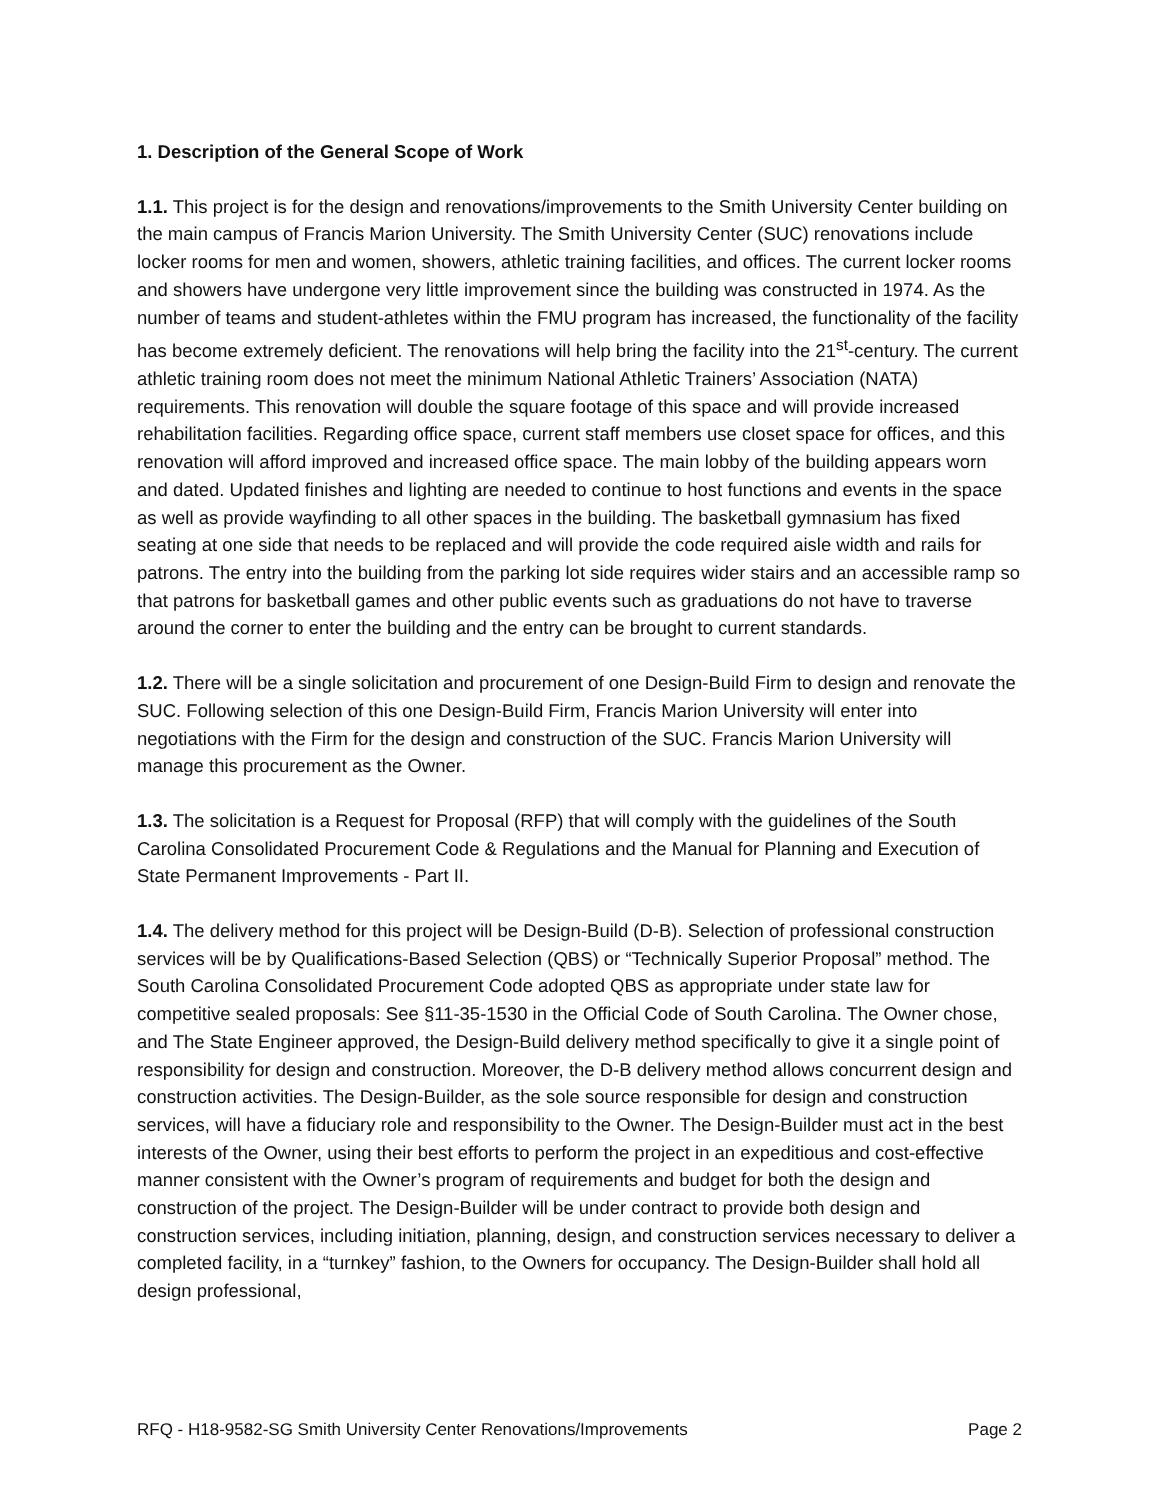1. Description of the General Scope of Work
1.1. This project is for the design and renovations/improvements to the Smith University Center building on the main campus of Francis Marion University. The Smith University Center (SUC) renovations include locker rooms for men and women, showers, athletic training facilities, and offices. The current locker rooms and showers have undergone very little improvement since the building was constructed in 1974. As the number of teams and student-athletes within the FMU program has increased, the functionality of the facility has become extremely deficient. The renovations will help bring the facility into the 21<sup>st</sup>-century. The current athletic training room does not meet the minimum National Athletic Trainers’ Association (NATA) requirements. This renovation will double the square footage of this space and will provide increased rehabilitation facilities. Regarding office space, current staff members use closet space for offices, and this renovation will afford improved and increased office space. The main lobby of the building appears worn and dated. Updated finishes and lighting are needed to continue to host functions and events in the space as well as provide wayfinding to all other spaces in the building. The basketball gymnasium has fixed seating at one side that needs to be replaced and will provide the code required aisle width and rails for patrons. The entry into the building from the parking lot side requires wider stairs and an accessible ramp so that patrons for basketball games and other public events such as graduations do not have to traverse around the corner to enter the building and the entry can be brought to current standards.
1.2. There will be a single solicitation and procurement of one Design-Build Firm to design and renovate the SUC. Following selection of this one Design-Build Firm, Francis Marion University will enter into negotiations with the Firm for the design and construction of the SUC. Francis Marion University will manage this procurement as the Owner.
1.3. The solicitation is a Request for Proposal (RFP) that will comply with the guidelines of the South Carolina Consolidated Procurement Code & Regulations and the Manual for Planning and Execution of State Permanent Improvements - Part II.
1.4. The delivery method for this project will be Design-Build (D-B). Selection of professional construction services will be by Qualifications-Based Selection (QBS) or “Technically Superior Proposal” method. The South Carolina Consolidated Procurement Code adopted QBS as appropriate under state law for competitive sealed proposals: See §11-35-1530 in the Official Code of South Carolina. The Owner chose, and The State Engineer approved, the Design-Build delivery method specifically to give it a single point of responsibility for design and construction. Moreover, the D-B delivery method allows concurrent design and construction activities. The Design-Builder, as the sole source responsible for design and construction services, will have a fiduciary role and responsibility to the Owner. The Design-Builder must act in the best interests of the Owner, using their best efforts to perform the project in an expeditious and cost-effective manner consistent with the Owner’s program of requirements and budget for both the design and construction of the project. The Design-Builder will be under contract to provide both design and construction services, including initiation, planning, design, and construction services necessary to deliver a completed facility, in a “turnkey” fashion, to the Owners for occupancy. The Design-Builder shall hold all design professional,
RFQ - H18-9582-SG Smith University Center Renovations/Improvements Page 2